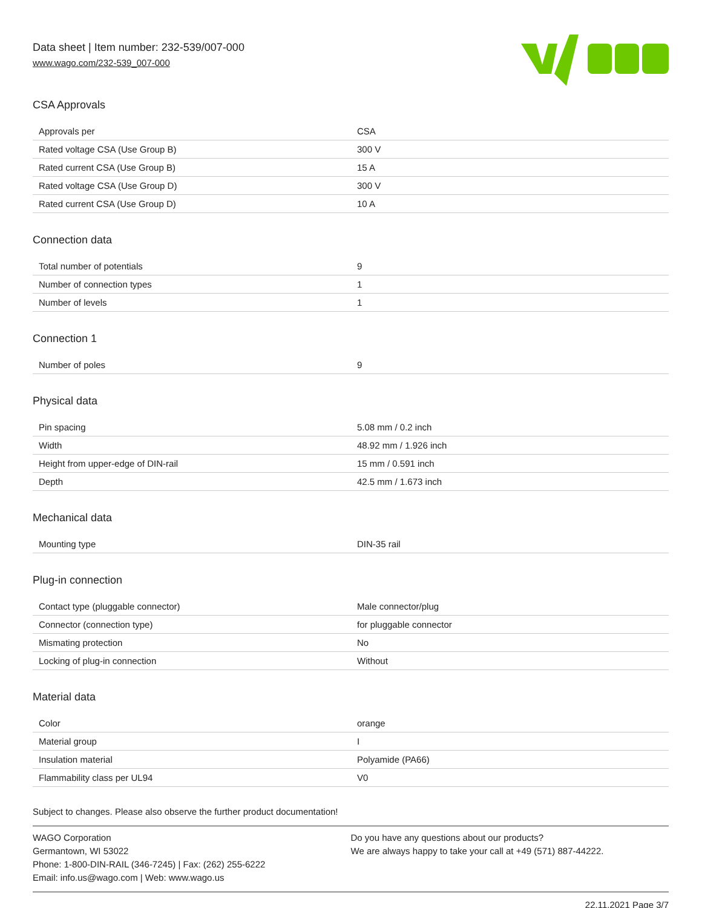Data sheet | Item number: 232-539/007-000
www.wago.com/232-539_007-000
CSA Approvals
| Approvals per | CSA |
| Rated voltage CSA (Use Group B) | 300 V |
| Rated current CSA (Use Group B) | 15 A |
| Rated voltage CSA (Use Group D) | 300 V |
| Rated current CSA (Use Group D) | 10 A |
Connection data
| Total number of potentials | 9 |
| Number of connection types | 1 |
| Number of levels | 1 |
Connection 1
| Number of poles | 9 |
Physical data
| Pin spacing | 5.08 mm / 0.2 inch |
| Width | 48.92 mm / 1.926 inch |
| Height from upper-edge of DIN-rail | 15 mm / 0.591 inch |
| Depth | 42.5 mm / 1.673 inch |
Mechanical data
| Mounting type | DIN-35 rail |
Plug-in connection
| Contact type (pluggable connector) | Male connector/plug |
| Connector (connection type) | for pluggable connector |
| Mismating protection | No |
| Locking of plug-in connection | Without |
Material data
| Color | orange |
| Material group | I |
| Insulation material | Polyamide (PA66) |
| Flammability class per UL94 | V0 |
Subject to changes. Please also observe the further product documentation!
WAGO Corporation
Germantown, WI 53022
Phone: 1-800-DIN-RAIL (346-7245) | Fax: (262) 255-6222
Email: info.us@wago.com | Web: www.wago.us
Do you have any questions about our products?
We are always happy to take your call at +49 (571) 887-44222.
22.11.2021 Page 3/7